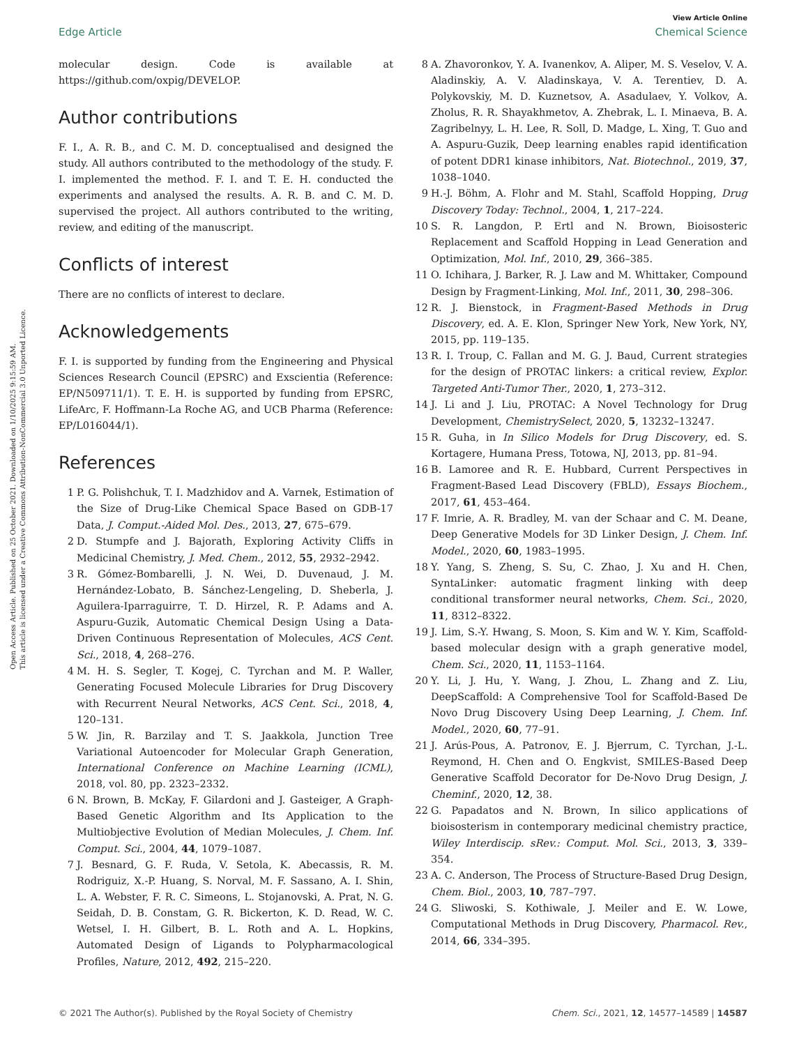Open Access Article. Published on 25 October 2021. Downloaded on 1/10/2025 9:15:59 AM.
This article is licensed under a Creative Commons Attribution-NonCommercial 3.0 Unported Licence.
View Article Online
Edge Article Chemical Science
molecular design. Code is available at https://github.com/oxpig/DEVELOP.
Author contributions
F. I., A. R. B., and C. M. D. conceptualised and designed the study. All authors contributed to the methodology of the study. F. I. implemented the method. F. I. and T. E. H. conducted the experiments and analysed the results. A. R. B. and C. M. D. supervised the project. All authors contributed to the writing, review, and editing of the manuscript.
Conflicts of interest
There are no conflicts of interest to declare.
Acknowledgements
F. I. is supported by funding from the Engineering and Physical Sciences Research Council (EPSRC) and Exscientia (Reference: EP/N509711/1). T. E. H. is supported by funding from EPSRC, LifeArc, F. Hoffmann-La Roche AG, and UCB Pharma (Reference: EP/L016044/1).
References
1 P. G. Polishchuk, T. I. Madzhidov and A. Varnek, Estimation of the Size of Drug-Like Chemical Space Based on GDB-17 Data, J. Comput.-Aided Mol. Des., 2013, 27, 675–679.
2 D. Stumpfe and J. Bajorath, Exploring Activity Cliffs in Medicinal Chemistry, J. Med. Chem., 2012, 55, 2932–2942.
3 R. Gómez-Bombarelli, J. N. Wei, D. Duvenaud, J. M. Hernández-Lobato, B. Sánchez-Lengeling, D. Sheberla, J. Aguilera-Iparraguirre, T. D. Hirzel, R. P. Adams and A. Aspuru-Guzik, Automatic Chemical Design Using a Data-Driven Continuous Representation of Molecules, ACS Cent. Sci., 2018, 4, 268–276.
4 M. H. S. Segler, T. Kogej, C. Tyrchan and M. P. Waller, Generating Focused Molecule Libraries for Drug Discovery with Recurrent Neural Networks, ACS Cent. Sci., 2018, 4, 120–131.
5 W. Jin, R. Barzilay and T. S. Jaakkola, Junction Tree Variational Autoencoder for Molecular Graph Generation, International Conference on Machine Learning (ICML), 2018, vol. 80, pp. 2323–2332.
6 N. Brown, B. McKay, F. Gilardoni and J. Gasteiger, A Graph-Based Genetic Algorithm and Its Application to the Multiobjective Evolution of Median Molecules, J. Chem. Inf. Comput. Sci., 2004, 44, 1079–1087.
7 J. Besnard, G. F. Ruda, V. Setola, K. Abecassis, R. M. Rodriguiz, X.-P. Huang, S. Norval, M. F. Sassano, A. I. Shin, L. A. Webster, F. R. C. Simeons, L. Stojanovski, A. Prat, N. G. Seidah, D. B. Constam, G. R. Bickerton, K. D. Read, W. C. Wetsel, I. H. Gilbert, B. L. Roth and A. L. Hopkins, Automated Design of Ligands to Polypharmacological Profiles, Nature, 2012, 492, 215–220.
8 A. Zhavoronkov, Y. A. Ivanenkov, A. Aliper, M. S. Veselov, V. A. Aladinskiy, A. V. Aladinskaya, V. A. Terentiev, D. A. Polykovskiy, M. D. Kuznetsov, A. Asadulaev, Y. Volkov, A. Zholus, R. R. Shayakhmetov, A. Zhebrak, L. I. Minaeva, B. A. Zagribelnyy, L. H. Lee, R. Soll, D. Madge, L. Xing, T. Guo and A. Aspuru-Guzik, Deep learning enables rapid identification of potent DDR1 kinase inhibitors, Nat. Biotechnol., 2019, 37, 1038–1040.
9 H.-J. Böhm, A. Flohr and M. Stahl, Scaffold Hopping, Drug Discovery Today: Technol., 2004, 1, 217–224.
10 S. R. Langdon, P. Ertl and N. Brown, Bioisosteric Replacement and Scaffold Hopping in Lead Generation and Optimization, Mol. Inf., 2010, 29, 366–385.
11 O. Ichihara, J. Barker, R. J. Law and M. Whittaker, Compound Design by Fragment-Linking, Mol. Inf., 2011, 30, 298–306.
12 R. J. Bienstock, in Fragment-Based Methods in Drug Discovery, ed. A. E. Klon, Springer New York, New York, NY, 2015, pp. 119–135.
13 R. I. Troup, C. Fallan and M. G. J. Baud, Current strategies for the design of PROTAC linkers: a critical review, Explor. Targeted Anti-Tumor Ther., 2020, 1, 273–312.
14 J. Li and J. Liu, PROTAC: A Novel Technology for Drug Development, ChemistrySelect, 2020, 5, 13232–13247.
15 R. Guha, in In Silico Models for Drug Discovery, ed. S. Kortagere, Humana Press, Totowa, NJ, 2013, pp. 81–94.
16 B. Lamoree and R. E. Hubbard, Current Perspectives in Fragment-Based Lead Discovery (FBLD), Essays Biochem., 2017, 61, 453–464.
17 F. Imrie, A. R. Bradley, M. van der Schaar and C. M. Deane, Deep Generative Models for 3D Linker Design, J. Chem. Inf. Model., 2020, 60, 1983–1995.
18 Y. Yang, S. Zheng, S. Su, C. Zhao, J. Xu and H. Chen, SyntaLinker: automatic fragment linking with deep conditional transformer neural networks, Chem. Sci., 2020, 11, 8312–8322.
19 J. Lim, S.-Y. Hwang, S. Moon, S. Kim and W. Y. Kim, Scaffold-based molecular design with a graph generative model, Chem. Sci., 2020, 11, 1153–1164.
20 Y. Li, J. Hu, Y. Wang, J. Zhou, L. Zhang and Z. Liu, DeepScaffold: A Comprehensive Tool for Scaffold-Based De Novo Drug Discovery Using Deep Learning, J. Chem. Inf. Model., 2020, 60, 77–91.
21 J. Arús-Pous, A. Patronov, E. J. Bjerrum, C. Tyrchan, J.-L. Reymond, H. Chen and O. Engkvist, SMILES-Based Deep Generative Scaffold Decorator for De-Novo Drug Design, J. Cheminf., 2020, 12, 38.
22 G. Papadatos and N. Brown, In silico applications of bioisosterism in contemporary medicinal chemistry practice, Wiley Interdiscip. sRev.: Comput. Mol. Sci., 2013, 3, 339–354.
23 A. C. Anderson, The Process of Structure-Based Drug Design, Chem. Biol., 2003, 10, 787–797.
24 G. Sliwoski, S. Kothiwale, J. Meiler and E. W. Lowe, Computational Methods in Drug Discovery, Pharmacol. Rev., 2014, 66, 334–395.
© 2021 The Author(s). Published by the Royal Society of Chemistry Chem. Sci., 2021, 12, 14577–14589 | 14587